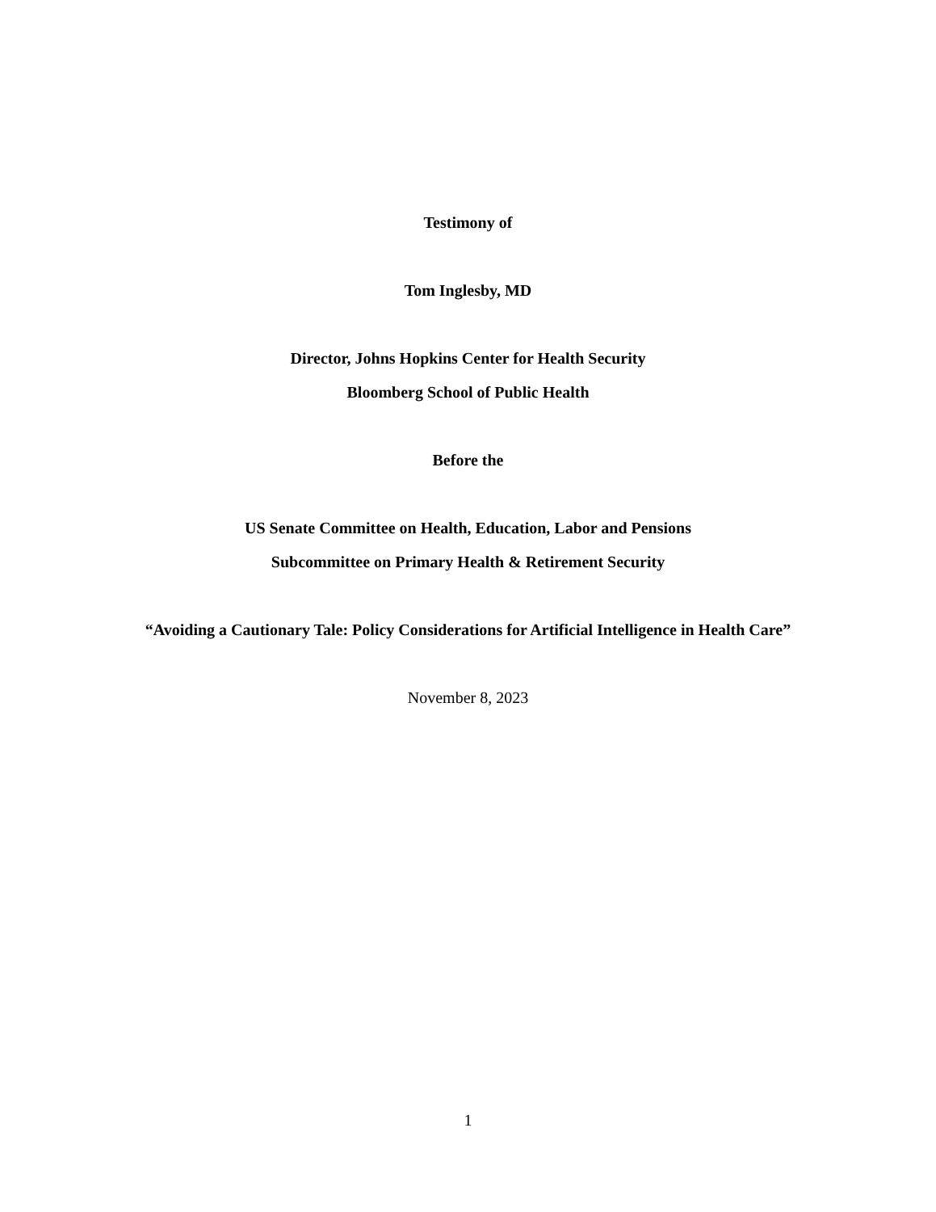Testimony of
Tom Inglesby, MD
Director, Johns Hopkins Center for Health Security
Bloomberg School of Public Health
Before the
US Senate Committee on Health, Education, Labor and Pensions
Subcommittee on Primary Health & Retirement Security
“Avoiding a Cautionary Tale: Policy Considerations for Artificial Intelligence in Health Care”
November 8, 2023
1